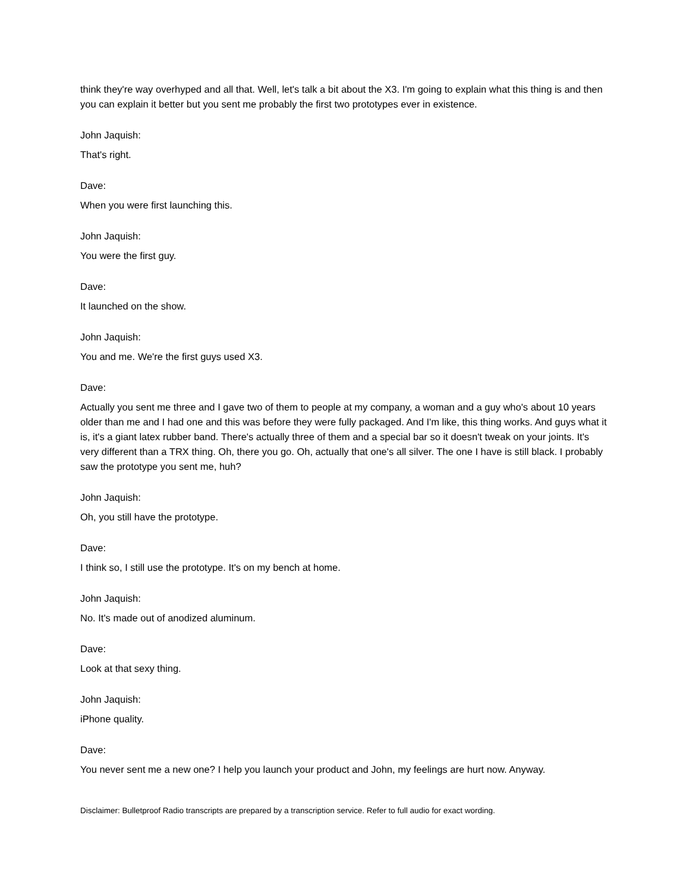think they're way overhyped and all that. Well, let's talk a bit about the X3. I'm going to explain what this thing is and then you can explain it better but you sent me probably the first two prototypes ever in existence.
John Jaquish:
That's right.
Dave:
When you were first launching this.
John Jaquish:
You were the first guy.
Dave:
It launched on the show.
John Jaquish:
You and me. We're the first guys used X3.
Dave:
Actually you sent me three and I gave two of them to people at my company, a woman and a guy who's about 10 years older than me and I had one and this was before they were fully packaged. And I'm like, this thing works. And guys what it is, it's a giant latex rubber band. There's actually three of them and a special bar so it doesn't tweak on your joints. It's very different than a TRX thing. Oh, there you go. Oh, actually that one's all silver. The one I have is still black. I probably saw the prototype you sent me, huh?
John Jaquish:
Oh, you still have the prototype.
Dave:
I think so, I still use the prototype. It's on my bench at home.
John Jaquish:
No. It's made out of anodized aluminum.
Dave:
Look at that sexy thing.
John Jaquish:
iPhone quality.
Dave:
You never sent me a new one? I help you launch your product and John, my feelings are hurt now. Anyway.
Disclaimer: Bulletproof Radio transcripts are prepared by a transcription service. Refer to full audio for exact wording.